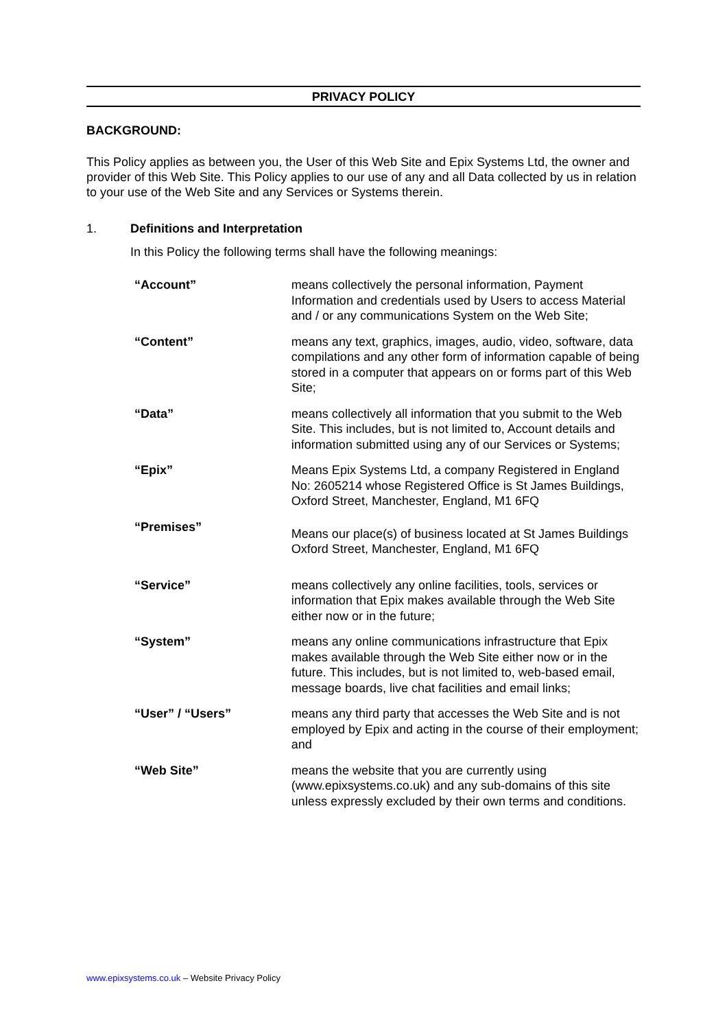PRIVACY POLICY
BACKGROUND:
This Policy applies as between you, the User of this Web Site and Epix Systems Ltd, the owner and provider of this Web Site. This Policy applies to our use of any and all Data collected by us in relation to your use of the Web Site and any Services or Systems therein.
1. Definitions and Interpretation
In this Policy the following terms shall have the following meanings:
| “Account” | means collectively the personal information, Payment Information and credentials used by Users to access Material and / or any communications System on the Web Site; |
| “Content” | means any text, graphics, images, audio, video, software, data compilations and any other form of information capable of being stored in a computer that appears on or forms part of this Web Site; |
| “Data” | means collectively all information that you submit to the Web Site. This includes, but is not limited to, Account details and information submitted using any of our Services or Systems; |
| “Epix” | Means Epix Systems Ltd, a company Registered in England No: 2605214 whose Registered Office is St James Buildings, Oxford Street, Manchester, England, M1 6FQ |
| “Premises” | Means our place(s) of business located at St James Buildings Oxford Street, Manchester, England, M1 6FQ |
| “Service” | means collectively any online facilities, tools, services or information that Epix makes available through the Web Site either now or in the future; |
| “System” | means any online communications infrastructure that Epix makes available through the Web Site either now or in the future. This includes, but is not limited to, web-based email, message boards, live chat facilities and email links; |
| “User” / “Users” | means any third party that accesses the Web Site and is not employed by Epix and acting in the course of their employment; and |
| “Web Site” | means the website that you are currently using (www.epixsystems.co.uk) and any sub-domains of this site unless expressly excluded by their own terms and conditions. |
www.epixsystems.co.uk – Website Privacy Policy